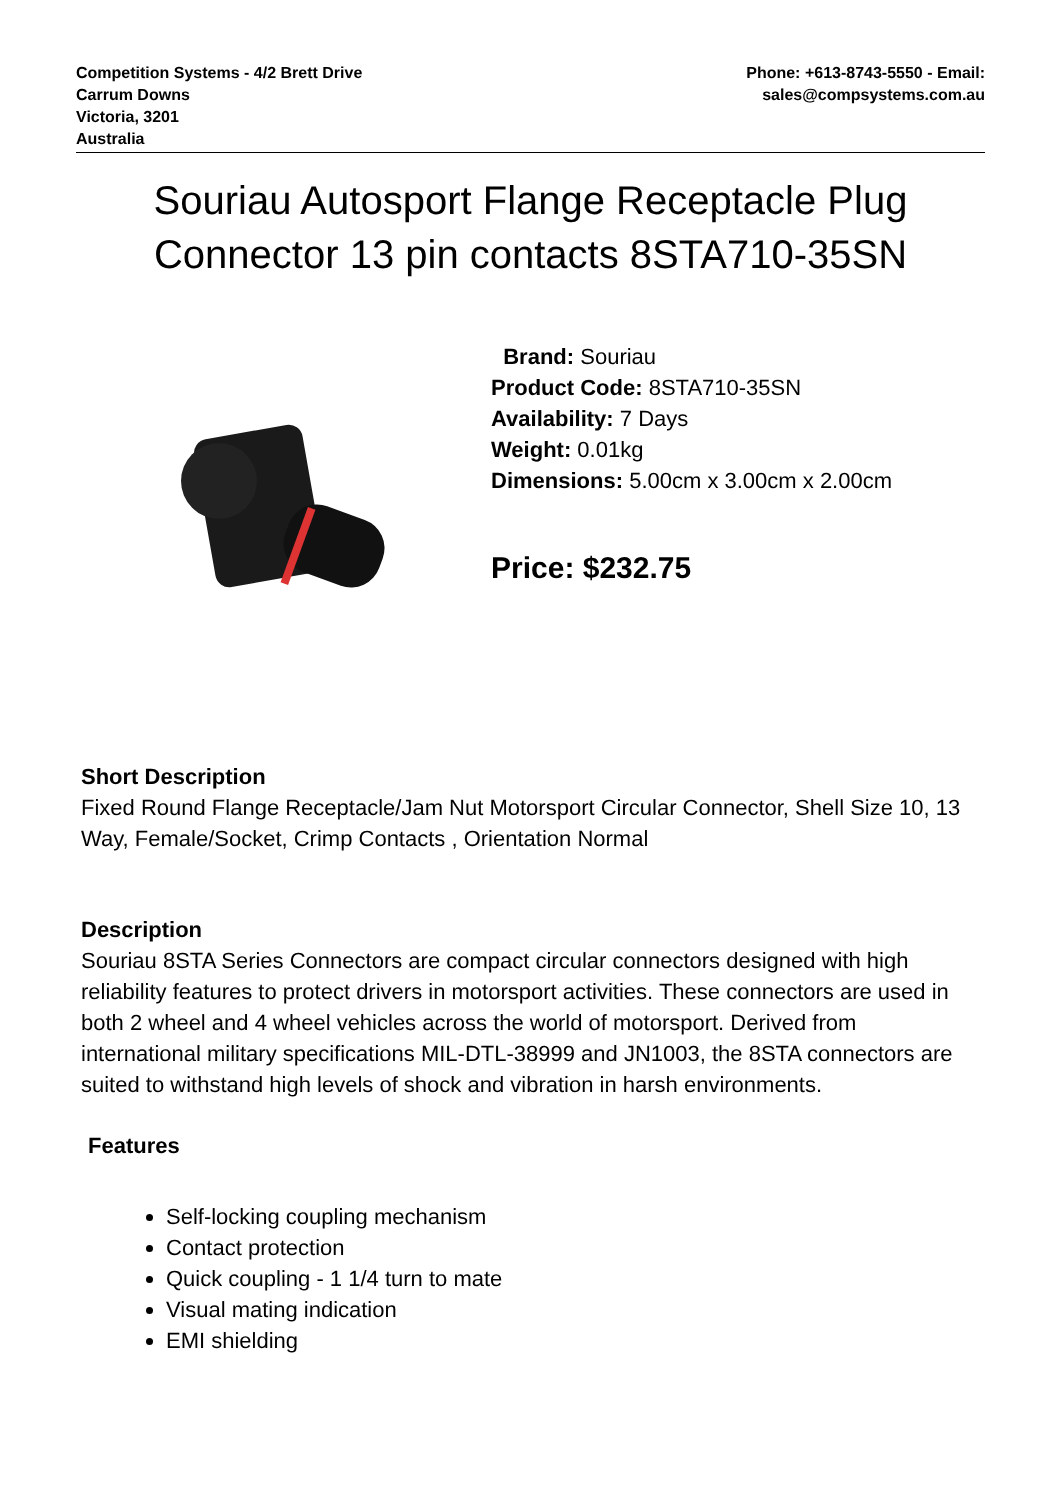Competition Systems - 4/2 Brett Drive
Carrum Downs
Victoria, 3201
Australia
Phone: +613-8743-5550 - Email:
sales@compsystems.com.au
Souriau Autosport Flange Receptacle Plug
Connector 13 pin contacts 8STA710-35SN
Brand: Souriau
Product Code: 8STA710-35SN
Availability: 7 Days
Weight: 0.01kg
Dimensions: 5.00cm x 3.00cm x 2.00cm
Price: $232.75
Short Description
Fixed Round Flange Receptacle/Jam Nut Motorsport Circular Connector, Shell Size 10, 13 Way, Female/Socket, Crimp Contacts , Orientation Normal
Description
Souriau 8STA Series Connectors are compact circular connectors designed with high reliability features to protect drivers in motorsport activities. These connectors are used in both 2 wheel and 4 wheel vehicles across the world of motorsport. Derived from international military specifications MIL-DTL-38999 and JN1003, the 8STA connectors are suited to withstand high levels of shock and vibration in harsh environments.
Features
Self-locking coupling mechanism
Contact protection
Quick coupling - 1 1/4 turn to mate
Visual mating indication
EMI shielding